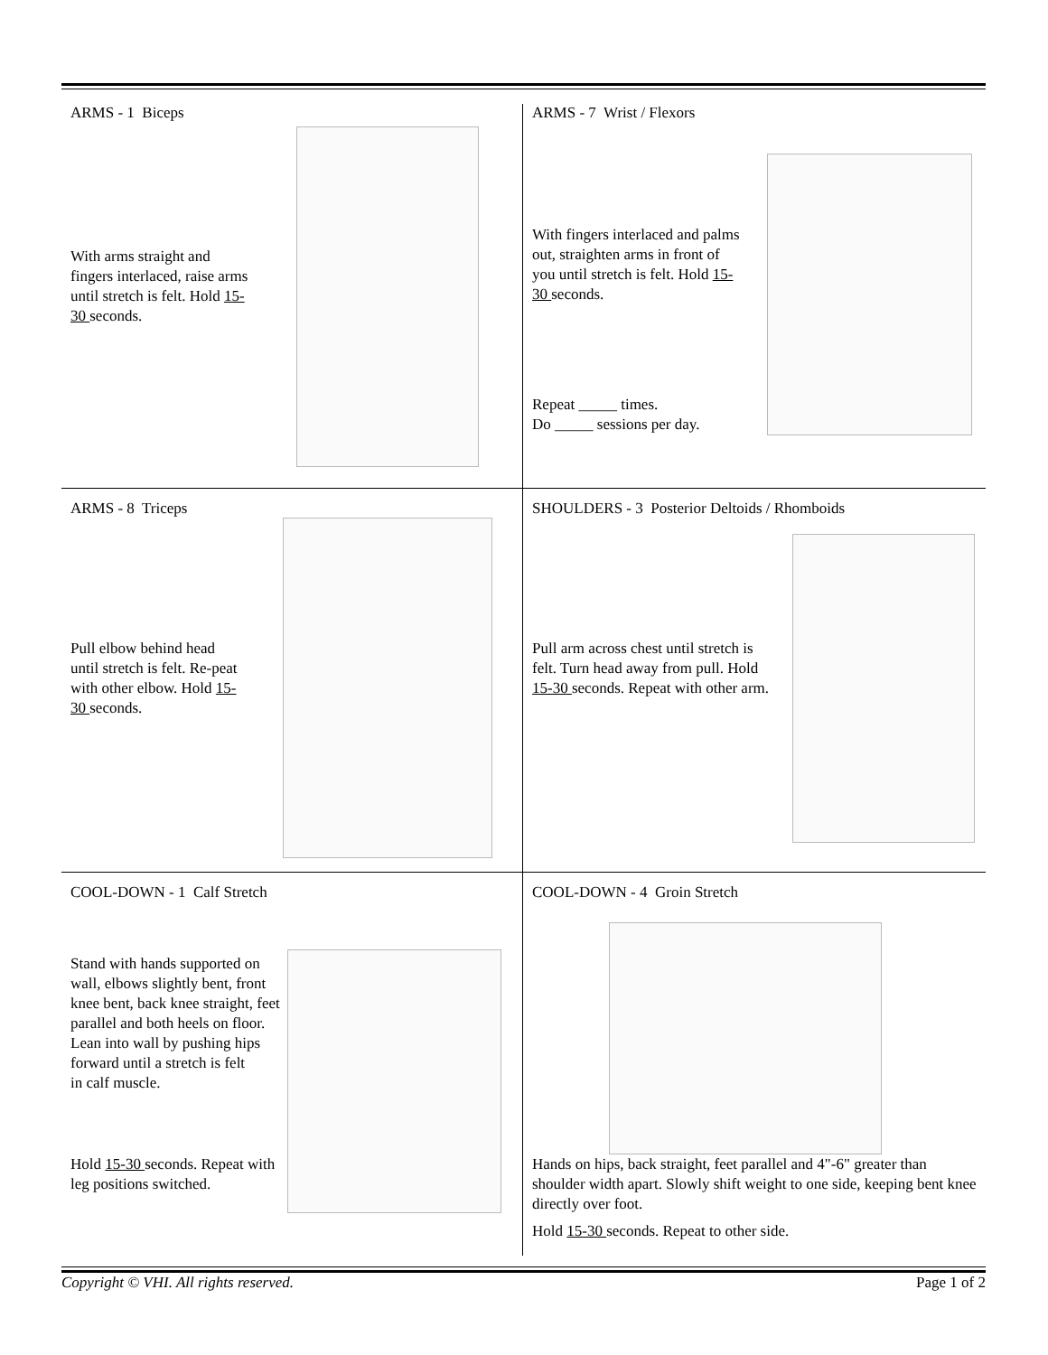ARMS - 1 Biceps
With arms straight and fingers interlaced, raise arms until stretch is felt. Hold 15-30 seconds.
ARMS - 7 Wrist / Flexors
With fingers interlaced and palms out, straighten arms in front of you until stretch is felt. Hold 15-30 seconds.
Repeat _____ times.
Do _____ sessions per day.
ARMS - 8 Triceps
Pull elbow behind head until stretch is felt. Re-peat with other elbow. Hold 15-30 seconds.
SHOULDERS - 3 Posterior Deltoids / Rhomboids
Pull arm across chest until stretch is felt. Turn head away from pull. Hold 15-30 seconds. Repeat with other arm.
COOL-DOWN - 1 Calf Stretch
Stand with hands supported on wall, elbows slightly bent, front knee bent, back knee straight, feet parallel and both heels on floor. Lean into wall by pushing hips forward until a stretch is felt
in calf muscle.
Hold 15-30 seconds. Repeat with leg positions switched.
COOL-DOWN - 4 Groin Stretch
Hands on hips, back straight, feet parallel and 4"-6" greater than shoulder width apart. Slowly shift weight to one side, keeping bent knee directly over foot.
Hold 15-30 seconds. Repeat to other side.
Copyright © VHI. All rights reserved. Page 1 of 2